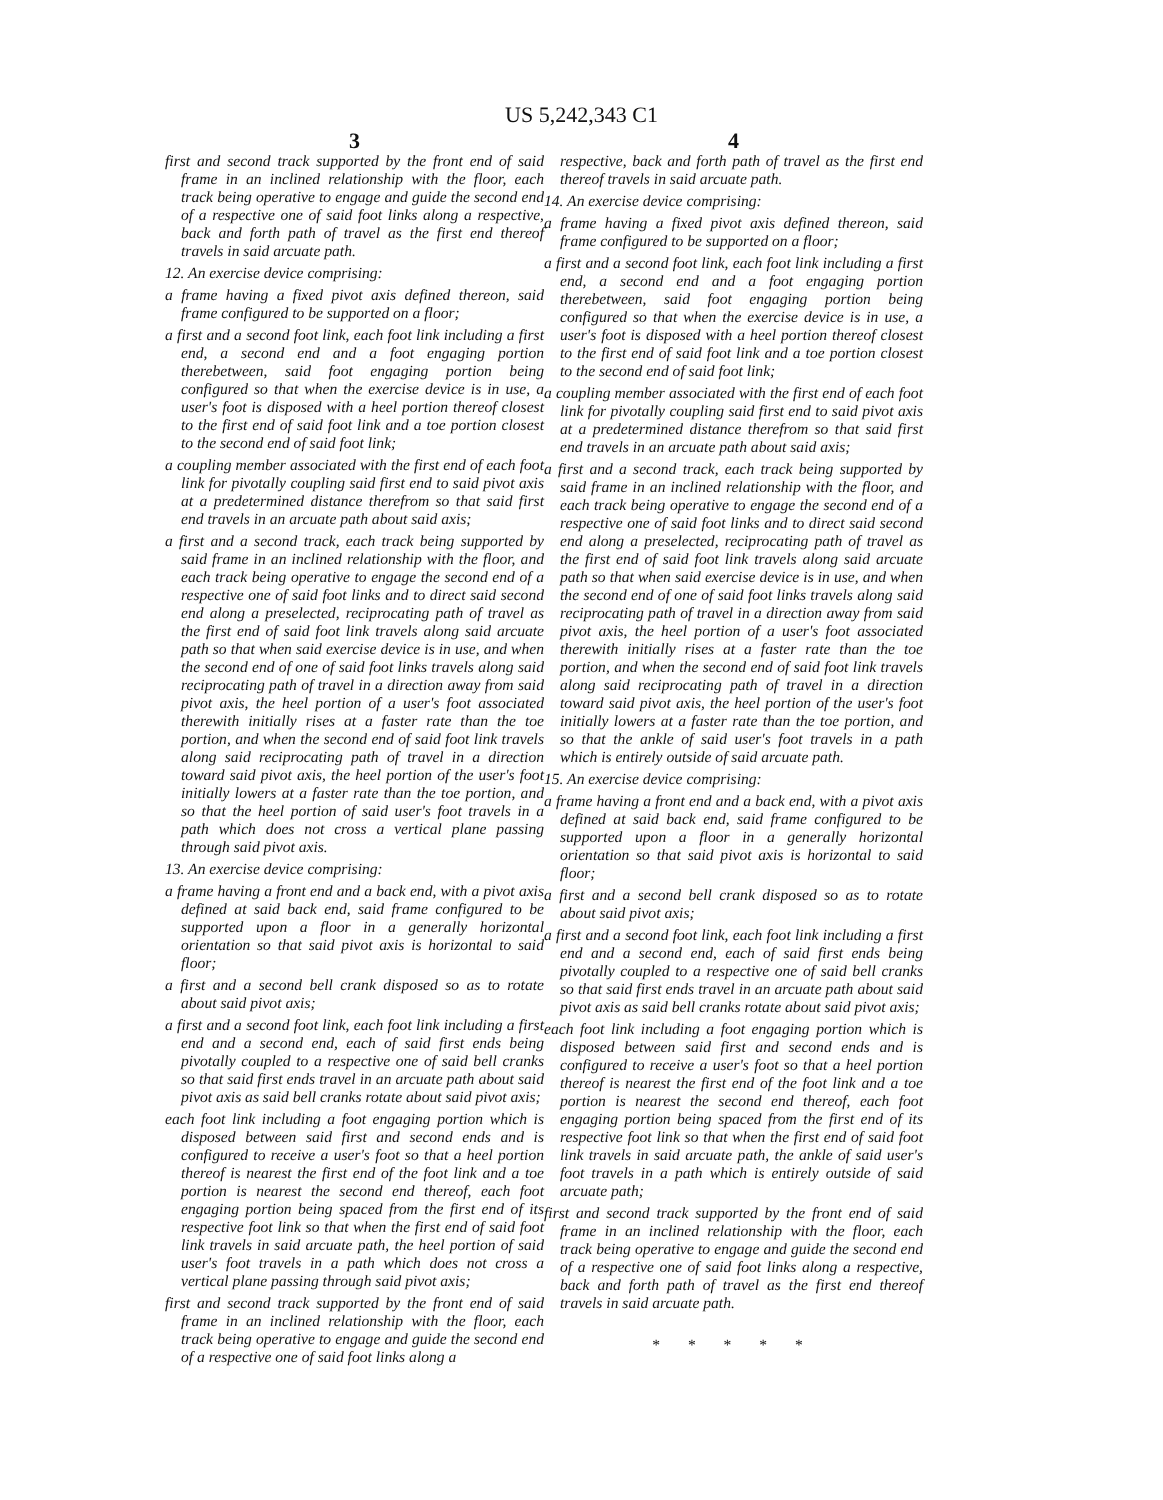US 5,242,343 C1
3
first and second track supported by the front end of said frame in an inclined relationship with the floor, each track being operative to engage and guide the second end of a respective one of said foot links along a respective, back and forth path of travel as the first end thereof travels in said arcuate path.
12. An exercise device comprising:
a frame having a fixed pivot axis defined thereon, said frame configured to be supported on a floor;
a first and a second foot link, each foot link including a first end, a second end and a foot engaging portion therebetween, said foot engaging portion being configured so that when the exercise device is in use, a user's foot is disposed with a heel portion thereof closest to the first end of said foot link and a toe portion closest to the second end of said foot link;
a coupling member associated with the first end of each foot link for pivotally coupling said first end to said pivot axis at a predetermined distance therefrom so that said first end travels in an arcuate path about said axis;
a first and a second track, each track being supported by said frame in an inclined relationship with the floor, and each track being operative to engage the second end of a respective one of said foot links and to direct said second end along a preselected, reciprocating path of travel as the first end of said foot link travels along said arcuate path so that when said exercise device is in use, and when the second end of one of said foot links travels along said reciprocating path of travel in a direction away from said pivot axis, the heel portion of a user's foot associated therewith initially rises at a faster rate than the toe portion, and when the second end of said foot link travels along said reciprocating path of travel in a direction toward said pivot axis, the heel portion of the user's foot initially lowers at a faster rate than the toe portion, and so that the heel portion of said user's foot travels in a path which does not cross a vertical plane passing through said pivot axis.
13. An exercise device comprising:
a frame having a front end and a back end, with a pivot axis defined at said back end, said frame configured to be supported upon a floor in a generally horizontal orientation so that said pivot axis is horizontal to said floor;
a first and a second bell crank disposed so as to rotate about said pivot axis;
a first and a second foot link, each foot link including a first end and a second end, each of said first ends being pivotally coupled to a respective one of said bell cranks so that said first ends travel in an arcuate path about said pivot axis as said bell cranks rotate about said pivot axis;
each foot link including a foot engaging portion which is disposed between said first and second ends and is configured to receive a user's foot so that a heel portion thereof is nearest the first end of the foot link and a toe portion is nearest the second end thereof, each foot engaging portion being spaced from the first end of its respective foot link so that when the first end of said foot link travels in said arcuate path, the heel portion of said user's foot travels in a path which does not cross a vertical plane passing through said pivot axis;
first and second track supported by the front end of said frame in an inclined relationship with the floor, each track being operative to engage and guide the second end of a respective one of said foot links along a
4
respective, back and forth path of travel as the first end thereof travels in said arcuate path.
14. An exercise device comprising:
a frame having a fixed pivot axis defined thereon, said frame configured to be supported on a floor;
a first and a second foot link, each foot link including a first end, a second end and a foot engaging portion therebetween, said foot engaging portion being configured so that when the exercise device is in use, a user's foot is disposed with a heel portion thereof closest to the first end of said foot link and a toe portion closest to the second end of said foot link;
a coupling member associated with the first end of each foot link for pivotally coupling said first end to said pivot axis at a predetermined distance therefrom so that said first end travels in an arcuate path about said axis;
a first and a second track, each track being supported by said frame in an inclined relationship with the floor, and each track being operative to engage the second end of a respective one of said foot links and to direct said second end along a preselected, reciprocating path of travel as the first end of said foot link travels along said arcuate path so that when said exercise device is in use, and when the second end of one of said foot links travels along said reciprocating path of travel in a direction away from said pivot axis, the heel portion of a user's foot associated therewith initially rises at a faster rate than the toe portion, and when the second end of said foot link travels along said reciprocating path of travel in a direction toward said pivot axis, the heel portion of the user's foot initially lowers at a faster rate than the toe portion, and so that the ankle of said user's foot travels in a path which is entirely outside of said arcuate path.
15. An exercise device comprising:
a frame having a front end and a back end, with a pivot axis defined at said back end, said frame configured to be supported upon a floor in a generally horizontal orientation so that said pivot axis is horizontal to said floor;
a first and a second bell crank disposed so as to rotate about said pivot axis;
a first and a second foot link, each foot link including a first end and a second end, each of said first ends being pivotally coupled to a respective one of said bell cranks so that said first ends travel in an arcuate path about said pivot axis as said bell cranks rotate about said pivot axis;
each foot link including a foot engaging portion which is disposed between said first and second ends and is configured to receive a user's foot so that a heel portion thereof is nearest the first end of the foot link and a toe portion is nearest the second end thereof, each foot engaging portion being spaced from the first end of its respective foot link so that when the first end of said foot link travels in said arcuate path, the ankle of said user's foot travels in a path which is entirely outside of said arcuate path;
first and second track supported by the front end of said frame in an inclined relationship with the floor, each track being operative to engage and guide the second end of a respective one of said foot links along a respective, back and forth path of travel as the first end thereof travels in said arcuate path.
* * * * *